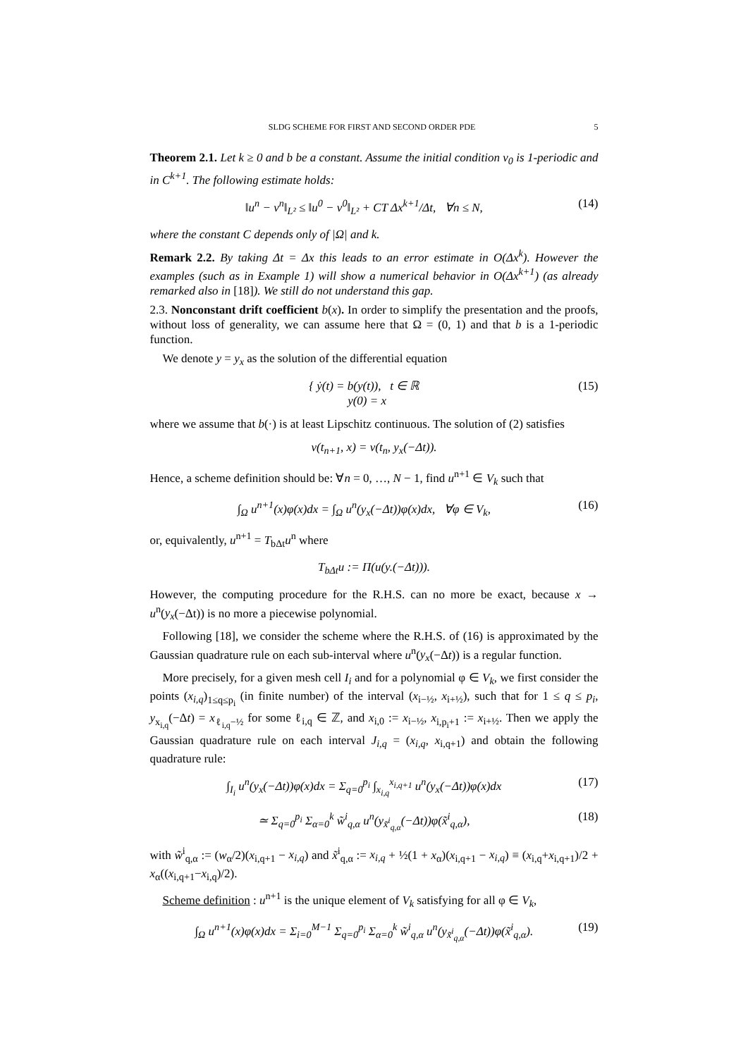SLDG SCHEME FOR FIRST AND SECOND ORDER PDE 5
Theorem 2.1. Let k ≥ 0 and b be a constant. Assume the initial condition v<sub>0</sub> is 1-periodic and in C<sup>k+1</sup>. The following estimate holds:
‖u<sup>n</sup> − v<sup>n</sup>‖<sub>L²</sub> ≤ ‖u<sup>0</sup> − v<sup>0</sup>‖<sub>L²</sub> + CT Δx<sup>k+1</sup>/Δt, ∀n ≤ N, (14)
where the constant C depends only of |Ω| and k.
Remark 2.2. By taking Δt = Δx this leads to an error estimate in O(Δx<sup>k</sup>). However the examples (such as in Example 1) will show a numerical behavior in O(Δx<sup>k+1</sup>) (as already remarked also in [18]). We still do not understand this gap.
2.3. Nonconstant drift coefficient b(x). In order to simplify the presentation and the proofs, without loss of generality, we can assume here that Ω = (0, 1) and that b is a 1-periodic function.
We denote y = y<sub>x</sub> as the solution of the differential equation
{ ẏ(t) = b(y(t)), t ∈ ℝ
y(0) = x (15)
where we assume that b(·) is at least Lipschitz continuous. The solution of (2) satisfies
v(t<sub>n+1</sub>, x) = v(t<sub>n</sub>, y<sub>x</sub>(−Δt)).
Hence, a scheme definition should be: ∀n = 0, …, N − 1, find u<sup>n+1</sup> ∈ V<sub>k</sub> such that
∫<sub>Ω</sub> u<sup>n+1</sup>(x)φ(x)dx = ∫<sub>Ω</sub> u<sup>n</sup>(y<sub>x</sub>(−Δt))φ(x)dx, ∀φ ∈ V<sub>k</sub>, (16)
or, equivalently, u<sup>n+1</sup> = T<sub>bΔt</sub>u<sup>n</sup> where
T<sub>bΔt</sub>u := Π(u(y.(−Δt))).
However, the computing procedure for the R.H.S. can no more be exact, because x → u<sup>n</sup>(y<sub>x</sub>(−Δt)) is no more a piecewise polynomial.
Following [18], we consider the scheme where the R.H.S. of (16) is approximated by the Gaussian quadrature rule on each sub-interval where u<sup>n</sup>(y<sub>x</sub>(−Δt)) is a regular function.
More precisely, for a given mesh cell I<sub>i</sub> and for a polynomial φ ∈ V<sub>k</sub>, we first consider the points (x<sub>i,q</sub>)<sub>1≤q≤p<sub>i</sub></sub> (in finite number) of the interval (x<sub>i−½</sub>, x<sub>i+½</sub>), such that for 1 ≤ q ≤ p<sub>i</sub>, y<sub>x<sub>i,q</sub></sub>(−Δt) = x<sub>ℓ<sub>i,q</sub>−½</sub> for some ℓ<sub>i,q</sub> ∈ ℤ, and x<sub>i,0</sub> := x<sub>i−½</sub>, x<sub>i,p<sub>i</sub>+1</sub> := x<sub>i+½</sub>. Then we apply the Gaussian quadrature rule on each interval J<sub>i,q</sub> = (x<sub>i,q</sub>, x<sub>i,q+1</sub>) and obtain the following quadrature rule:
∫<sub>I<sub>i</sub></sub> u<sup>n</sup>(y<sub>x</sub>(−Δt))φ(x)dx = Σ<sub>q=0</sub><sup>p<sub>i</sub></sup> ∫<sub>x<sub>i,q</sub></sub><sup>x<sub>i,q+1</sub></sup> u<sup>n</sup>(y<sub>x</sub>(−Δt))φ(x)dx (17)
≃ Σ<sub>q=0</sub><sup>p<sub>i</sub></sup> Σ<sub>α=0</sub><sup>k</sup> w̃<sup>i</sup><sub>q,α</sub> u<sup>n</sup>(y<sub>x̃<sup>i</sup><sub>q,α</sub></sub>(−Δt))φ(x̃<sup>i</sup><sub>q,α</sub>), (18)
with w̃<sup>i</sup><sub>q,α</sub> := (w<sub>α</sub>/2)(x<sub>i,q+1</sub> − x<sub>i,q</sub>) and x̃<sup>i</sup><sub>q,α</sub> := x<sub>i,q</sub> + ½(1 + x<sub>α</sub>)(x<sub>i,q+1</sub> − x<sub>i,q</sub>) ≡ (x<sub>i,q</sub>+x<sub>i,q+1</sub>)/2 + x<sub>α</sub>((x<sub>i,q+1</sub>−x<sub>i,q</sub>)/2).
Scheme definition : u<sup>n+1</sup> is the unique element of V<sub>k</sub> satisfying for all φ ∈ V<sub>k</sub>,
∫<sub>Ω</sub> u<sup>n+1</sup>(x)φ(x)dx = Σ<sub>i=0</sub><sup>M−1</sup> Σ<sub>q=0</sub><sup>p<sub>i</sub></sup> Σ<sub>α=0</sub><sup>k</sup> w̃<sup>i</sup><sub>q,α</sub> u<sup>n</sup>(y<sub>x̃<sup>i</sup><sub>q,α</sub></sub>(−Δt))φ(x̃<sup>i</sup><sub>q,α</sub>). (19)